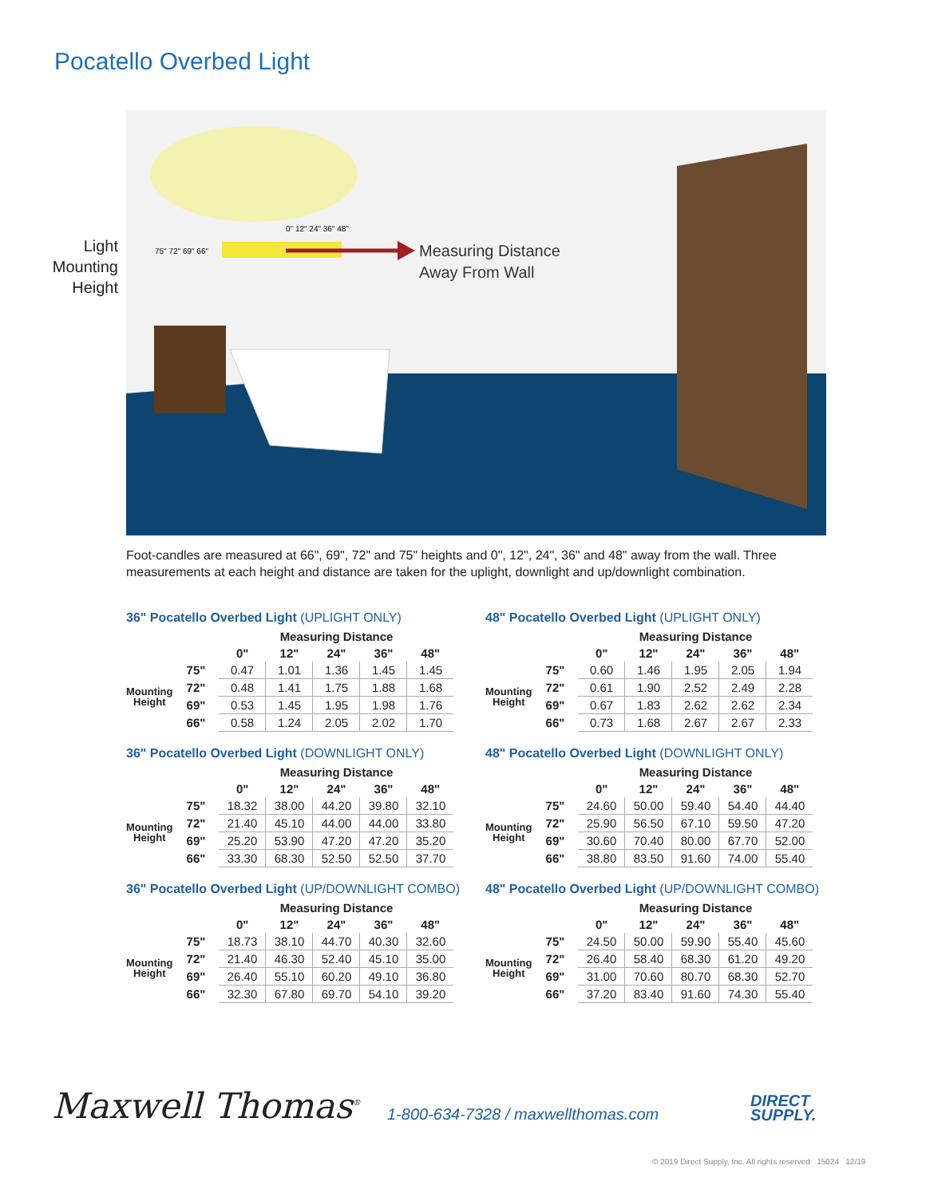Pocatello Overbed Light
Light
Mounting
Height
0" 12" 24" 36" 48"
75" 72" 69" 66"
Measuring Distance
Away From Wall
Foot-candles are measured at 66", 69", 72" and 75" heights and 0", 12", 24", 36" and 48" away from the wall. Three measurements at each height and distance are taken for the uplight, downlight and up/downlight combination.
36" Pocatello Overbed Light (UPLIGHT ONLY)
| | | Measuring Distance | | | | |
| --- | --- | --- | --- | --- | --- | --- |
| | | 0" | 12" | 24" | 36" | 48" |
| Mounting Height | 75" | 0.47 | 1.01 | 1.36 | 1.45 | 1.45 |
| | 72" | 0.48 | 1.41 | 1.75 | 1.88 | 1.68 |
| | 69" | 0.53 | 1.45 | 1.95 | 1.98 | 1.76 |
| | 66" | 0.58 | 1.24 | 2.05 | 2.02 | 1.70 |
48" Pocatello Overbed Light (UPLIGHT ONLY)
| | | Measuring Distance | | | | |
| --- | --- | --- | --- | --- | --- | --- |
| | | 0" | 12" | 24" | 36" | 48" |
| Mounting Height | 75" | 0.60 | 1.46 | 1.95 | 2.05 | 1.94 |
| | 72" | 0.61 | 1.90 | 2.52 | 2.49 | 2.28 |
| | 69" | 0.67 | 1.83 | 2.62 | 2.62 | 2.34 |
| | 66" | 0.73 | 1.68 | 2.67 | 2.67 | 2.33 |
36" Pocatello Overbed Light (DOWNLIGHT ONLY)
| | | Measuring Distance | | | | |
| --- | --- | --- | --- | --- | --- | --- |
| | | 0" | 12" | 24" | 36" | 48" |
| Mounting Height | 75" | 18.32 | 38.00 | 44.20 | 39.80 | 32.10 |
| | 72" | 21.40 | 45.10 | 44.00 | 44.00 | 33.80 |
| | 69" | 25.20 | 53.90 | 47.20 | 47.20 | 35.20 |
| | 66" | 33.30 | 68.30 | 52.50 | 52.50 | 37.70 |
48" Pocatello Overbed Light (DOWNLIGHT ONLY)
| | | Measuring Distance | | | | |
| --- | --- | --- | --- | --- | --- | --- |
| | | 0" | 12" | 24" | 36" | 48" |
| Mounting Height | 75" | 24.60 | 50.00 | 59.40 | 54.40 | 44.40 |
| | 72" | 25.90 | 56.50 | 67.10 | 59.50 | 47.20 |
| | 69" | 30.60 | 70.40 | 80.00 | 67.70 | 52.00 |
| | 66" | 38.80 | 83.50 | 91.60 | 74.00 | 55.40 |
36" Pocatello Overbed Light (UP/DOWNLIGHT COMBO)
| | | Measuring Distance | | | | |
| --- | --- | --- | --- | --- | --- | --- |
| | | 0" | 12" | 24" | 36" | 48" |
| Mounting Height | 75" | 18.73 | 38.10 | 44.70 | 40.30 | 32.60 |
| | 72" | 21.40 | 46.30 | 52.40 | 45.10 | 35.00 |
| | 69" | 26.40 | 55.10 | 60.20 | 49.10 | 36.80 |
| | 66" | 32.30 | 67.80 | 69.70 | 54.10 | 39.20 |
48" Pocatello Overbed Light (UP/DOWNLIGHT COMBO)
| | | Measuring Distance | | | | |
| --- | --- | --- | --- | --- | --- | --- |
| | | 0" | 12" | 24" | 36" | 48" |
| Mounting Height | 75" | 24.50 | 50.00 | 59.90 | 55.40 | 45.60 |
| | 72" | 26.40 | 58.40 | 68.30 | 61.20 | 49.20 |
| | 69" | 31.00 | 70.60 | 80.70 | 68.30 | 52.70 |
| | 66" | 37.20 | 83.40 | 91.60 | 74.30 | 55.40 |
Maxwell Thomas<sup>®</sup>
1-800-634-7328 / maxwellthomas.com
DIRECT
SUPPLY.
© 2019 Direct Supply, Inc. All rights reserved 15024 12/19